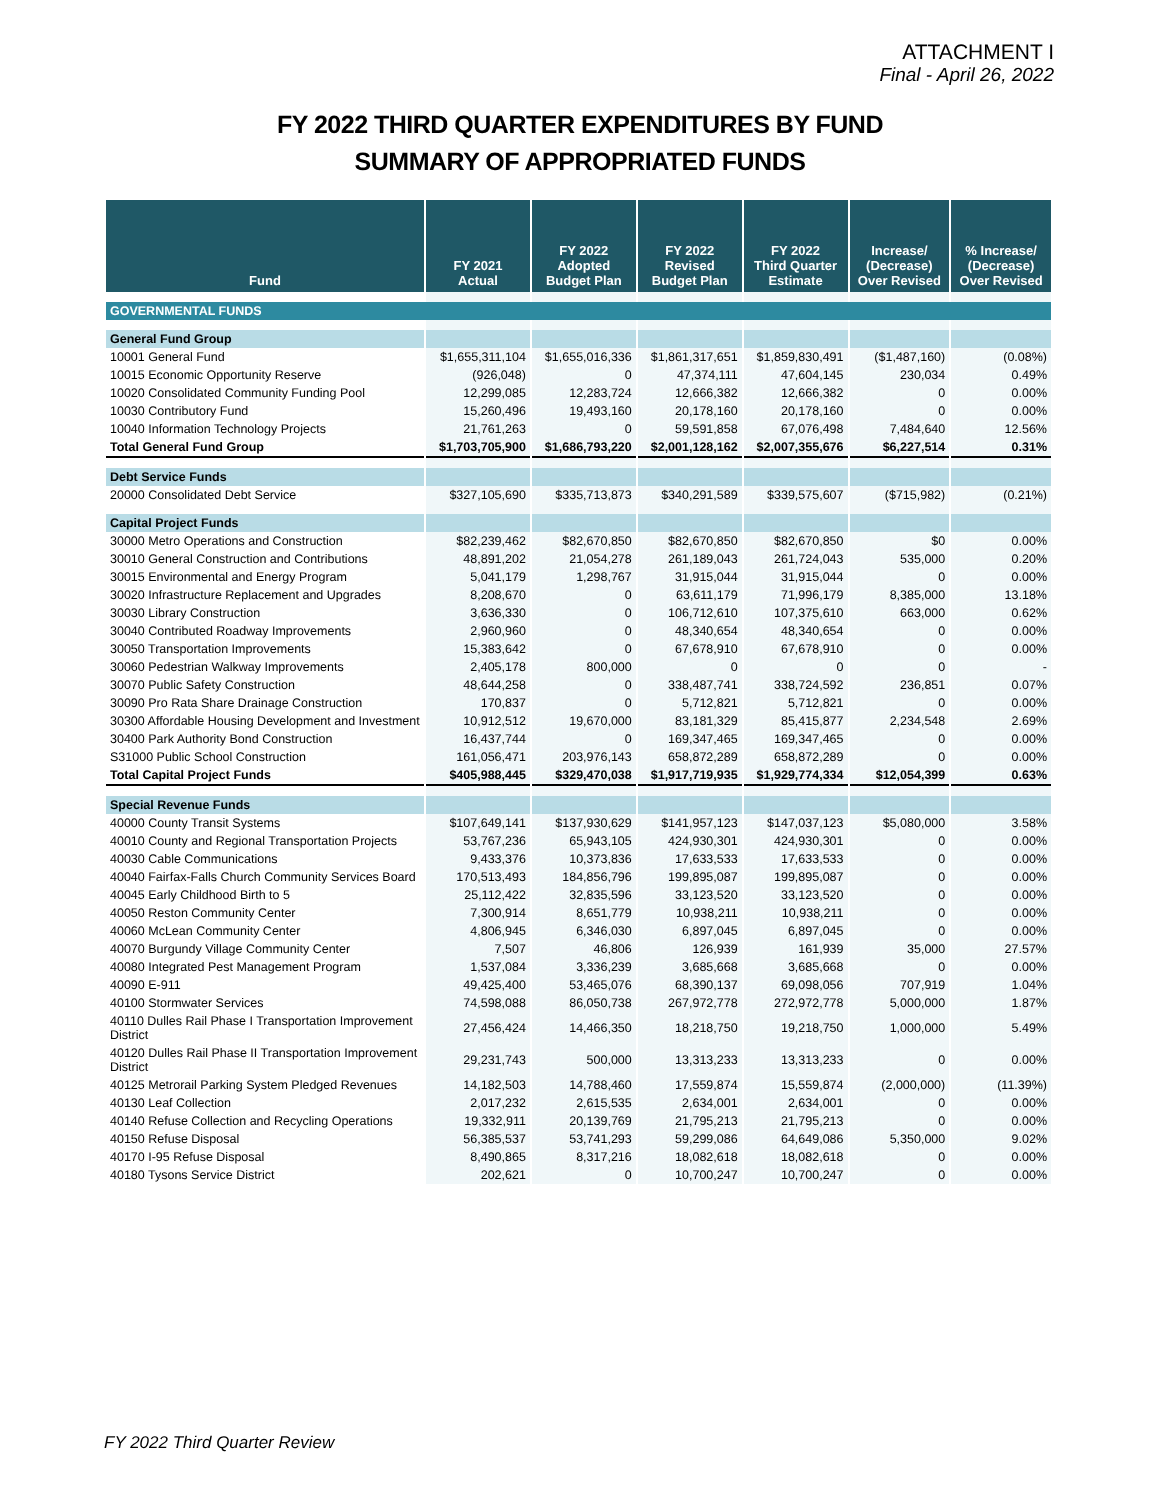ATTACHMENT I
Final - April 26, 2022
FY 2022 THIRD QUARTER EXPENDITURES BY FUND
SUMMARY OF APPROPRIATED FUNDS
| Fund | FY 2021 Actual | FY 2022 Adopted Budget Plan | FY 2022 Revised Budget Plan | FY 2022 Third Quarter Estimate | Increase/ (Decrease) Over Revised | % Increase/ (Decrease) Over Revised |
| --- | --- | --- | --- | --- | --- | --- |
| GOVERNMENTAL FUNDS | | | | | | |
| General Fund Group | | | | | | |
| 10001 General Fund | $1,655,311,104 | $1,655,016,336 | $1,861,317,651 | $1,859,830,491 | ($1,487,160) | (0.08%) |
| 10015 Economic Opportunity Reserve | (926,048) | 0 | 47,374,111 | 47,604,145 | 230,034 | 0.49% |
| 10020 Consolidated Community Funding Pool | 12,299,085 | 12,283,724 | 12,666,382 | 12,666,382 | 0 | 0.00% |
| 10030 Contributory Fund | 15,260,496 | 19,493,160 | 20,178,160 | 20,178,160 | 0 | 0.00% |
| 10040 Information Technology Projects | 21,761,263 | 0 | 59,591,858 | 67,076,498 | 7,484,640 | 12.56% |
| Total General Fund Group | $1,703,705,900 | $1,686,793,220 | $2,001,128,162 | $2,007,355,676 | $6,227,514 | 0.31% |
| Debt Service Funds | | | | | | |
| 20000 Consolidated Debt Service | $327,105,690 | $335,713,873 | $340,291,589 | $339,575,607 | ($715,982) | (0.21%) |
| Capital Project Funds | | | | | | |
| 30000 Metro Operations and Construction | $82,239,462 | $82,670,850 | $82,670,850 | $82,670,850 | $0 | 0.00% |
| 30010 General Construction and Contributions | 48,891,202 | 21,054,278 | 261,189,043 | 261,724,043 | 535,000 | 0.20% |
| 30015 Environmental and Energy Program | 5,041,179 | 1,298,767 | 31,915,044 | 31,915,044 | 0 | 0.00% |
| 30020 Infrastructure Replacement and Upgrades | 8,208,670 | 0 | 63,611,179 | 71,996,179 | 8,385,000 | 13.18% |
| 30030 Library Construction | 3,636,330 | 0 | 106,712,610 | 107,375,610 | 663,000 | 0.62% |
| 30040 Contributed Roadway Improvements | 2,960,960 | 0 | 48,340,654 | 48,340,654 | 0 | 0.00% |
| 30050 Transportation Improvements | 15,383,642 | 0 | 67,678,910 | 67,678,910 | 0 | 0.00% |
| 30060 Pedestrian Walkway Improvements | 2,405,178 | 800,000 | 0 | 0 | 0 | - |
| 30070 Public Safety Construction | 48,644,258 | 0 | 338,487,741 | 338,724,592 | 236,851 | 0.07% |
| 30090 Pro Rata Share Drainage Construction | 170,837 | 0 | 5,712,821 | 5,712,821 | 0 | 0.00% |
| 30300 Affordable Housing Development and Investment | 10,912,512 | 19,670,000 | 83,181,329 | 85,415,877 | 2,234,548 | 2.69% |
| 30400 Park Authority Bond Construction | 16,437,744 | 0 | 169,347,465 | 169,347,465 | 0 | 0.00% |
| S31000 Public School Construction | 161,056,471 | 203,976,143 | 658,872,289 | 658,872,289 | 0 | 0.00% |
| Total Capital Project Funds | $405,988,445 | $329,470,038 | $1,917,719,935 | $1,929,774,334 | $12,054,399 | 0.63% |
| Special Revenue Funds | | | | | | |
| 40000 County Transit Systems | $107,649,141 | $137,930,629 | $141,957,123 | $147,037,123 | $5,080,000 | 3.58% |
| 40010 County and Regional Transportation Projects | 53,767,236 | 65,943,105 | 424,930,301 | 424,930,301 | 0 | 0.00% |
| 40030 Cable Communications | 9,433,376 | 10,373,836 | 17,633,533 | 17,633,533 | 0 | 0.00% |
| 40040 Fairfax-Falls Church Community Services Board | 170,513,493 | 184,856,796 | 199,895,087 | 199,895,087 | 0 | 0.00% |
| 40045 Early Childhood Birth to 5 | 25,112,422 | 32,835,596 | 33,123,520 | 33,123,520 | 0 | 0.00% |
| 40050 Reston Community Center | 7,300,914 | 8,651,779 | 10,938,211 | 10,938,211 | 0 | 0.00% |
| 40060 McLean Community Center | 4,806,945 | 6,346,030 | 6,897,045 | 6,897,045 | 0 | 0.00% |
| 40070 Burgundy Village Community Center | 7,507 | 46,806 | 126,939 | 161,939 | 35,000 | 27.57% |
| 40080 Integrated Pest Management Program | 1,537,084 | 3,336,239 | 3,685,668 | 3,685,668 | 0 | 0.00% |
| 40090 E-911 | 49,425,400 | 53,465,076 | 68,390,137 | 69,098,056 | 707,919 | 1.04% |
| 40100 Stormwater Services | 74,598,088 | 86,050,738 | 267,972,778 | 272,972,778 | 5,000,000 | 1.87% |
| 40110 Dulles Rail Phase I Transportation Improvement District | 27,456,424 | 14,466,350 | 18,218,750 | 19,218,750 | 1,000,000 | 5.49% |
| 40120 Dulles Rail Phase II Transportation Improvement District | 29,231,743 | 500,000 | 13,313,233 | 13,313,233 | 0 | 0.00% |
| 40125 Metrorail Parking System Pledged Revenues | 14,182,503 | 14,788,460 | 17,559,874 | 15,559,874 | (2,000,000) | (11.39%) |
| 40130 Leaf Collection | 2,017,232 | 2,615,535 | 2,634,001 | 2,634,001 | 0 | 0.00% |
| 40140 Refuse Collection and Recycling Operations | 19,332,911 | 20,139,769 | 21,795,213 | 21,795,213 | 0 | 0.00% |
| 40150 Refuse Disposal | 56,385,537 | 53,741,293 | 59,299,086 | 64,649,086 | 5,350,000 | 9.02% |
| 40170 I-95 Refuse Disposal | 8,490,865 | 8,317,216 | 18,082,618 | 18,082,618 | 0 | 0.00% |
| 40180 Tysons Service District | 202,621 | 0 | 10,700,247 | 10,700,247 | 0 | 0.00% |
FY 2022 Third Quarter Review